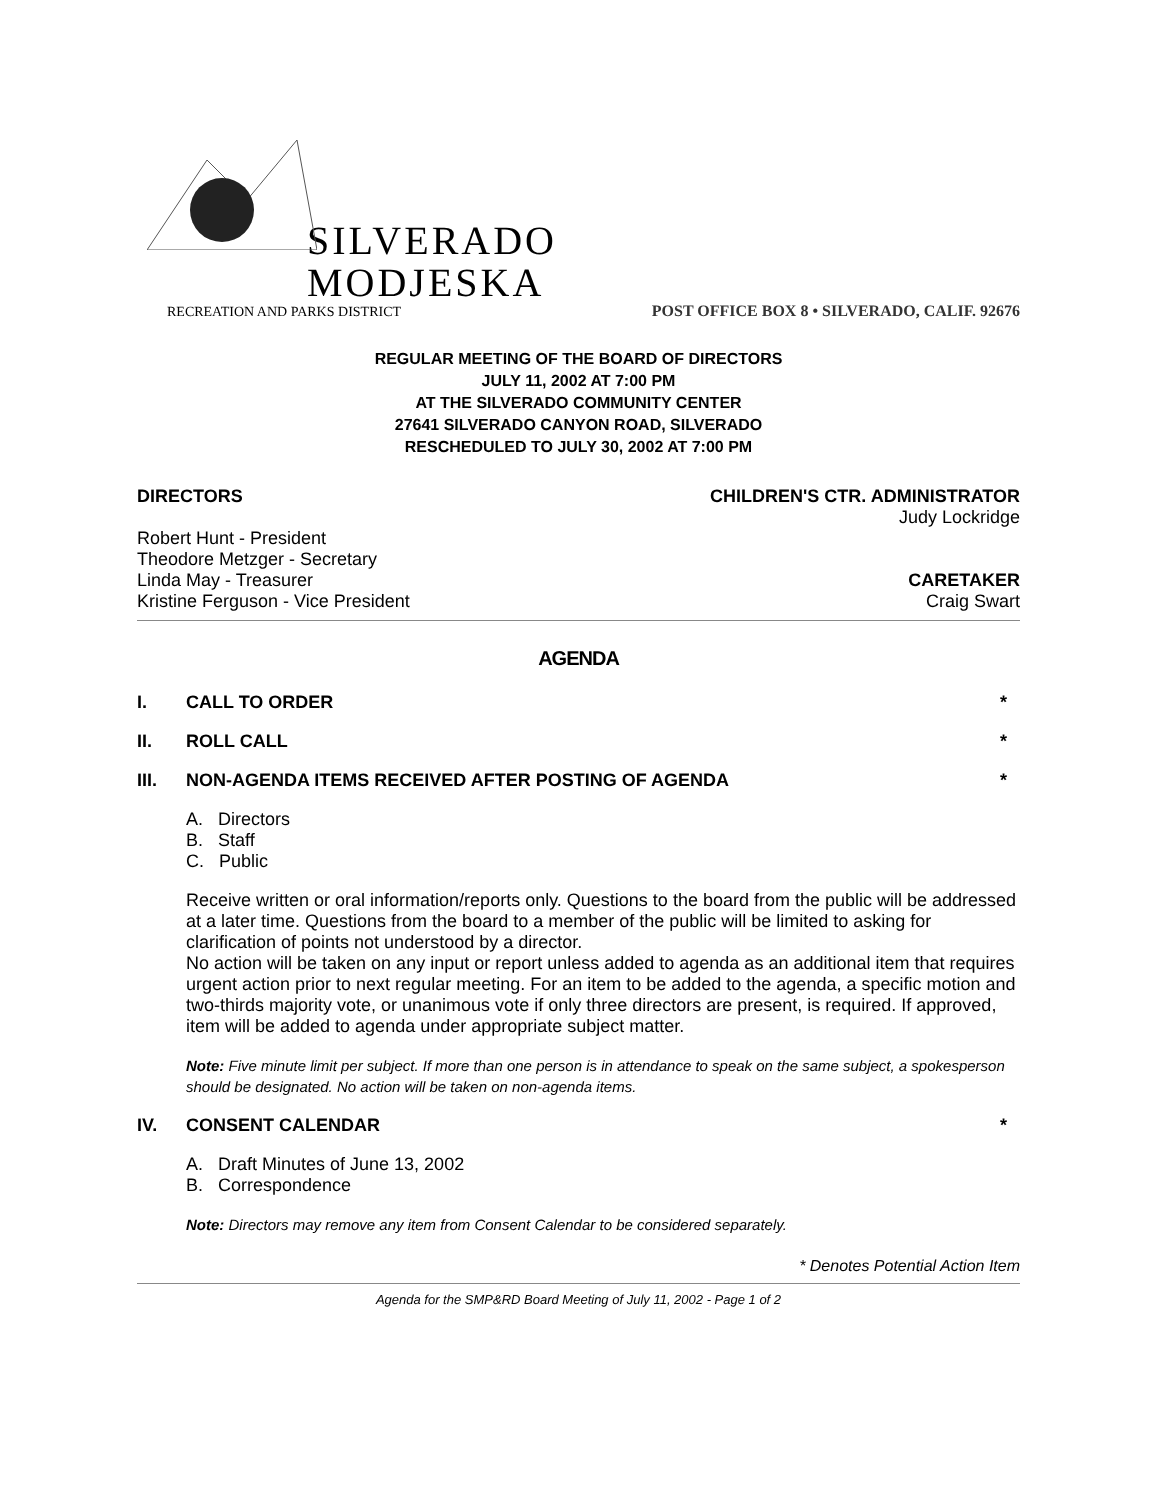SILVERADO
MODJESKA
RECREATION AND PARKS DISTRICT
POST OFFICE BOX 8 • SILVERADO, CALIF. 92676
REGULAR MEETING OF THE BOARD OF DIRECTORS
JULY 11, 2002 AT 7:00 PM
AT THE SILVERADO COMMUNITY CENTER
27641 SILVERADO CANYON ROAD, SILVERADO
RESCHEDULED TO JULY 30, 2002 AT 7:00 PM
DIRECTORS CHILDREN'S CTR. ADMINISTRATOR
Judy Lockridge
Robert Hunt - President
Theodore Metzger - Secretary
Linda May - Treasurer CARETAKER
Kristine Ferguson - Vice President Craig Swart
AGENDA
I. CALL TO ORDER *
II. ROLL CALL *
III. NON-AGENDA ITEMS RECEIVED AFTER POSTING OF AGENDA *
A. Directors
B. Staff
C. Public
Receive written or oral information/reports only. Questions to the board from the public will be addressed at a later time. Questions from the board to a member of the public will be limited to asking for clarification of points not understood by a director.
No action will be taken on any input or report unless added to agenda as an additional item that requires urgent action prior to next regular meeting. For an item to be added to the agenda, a specific motion and two-thirds majority vote, or unanimous vote if only three directors are present, is required. If approved, item will be added to agenda under appropriate subject matter.
Note: Five minute limit per subject. If more than one person is in attendance to speak on the same subject, a spokesperson should be designated. No action will be taken on non-agenda items.
IV. CONSENT CALENDAR *
A. Draft Minutes of June 13, 2002
B. Correspondence
Note: Directors may remove any item from Consent Calendar to be considered separately.
* Denotes Potential Action Item
Agenda for the SMP&RD Board Meeting of July 11, 2002 - Page 1 of 2